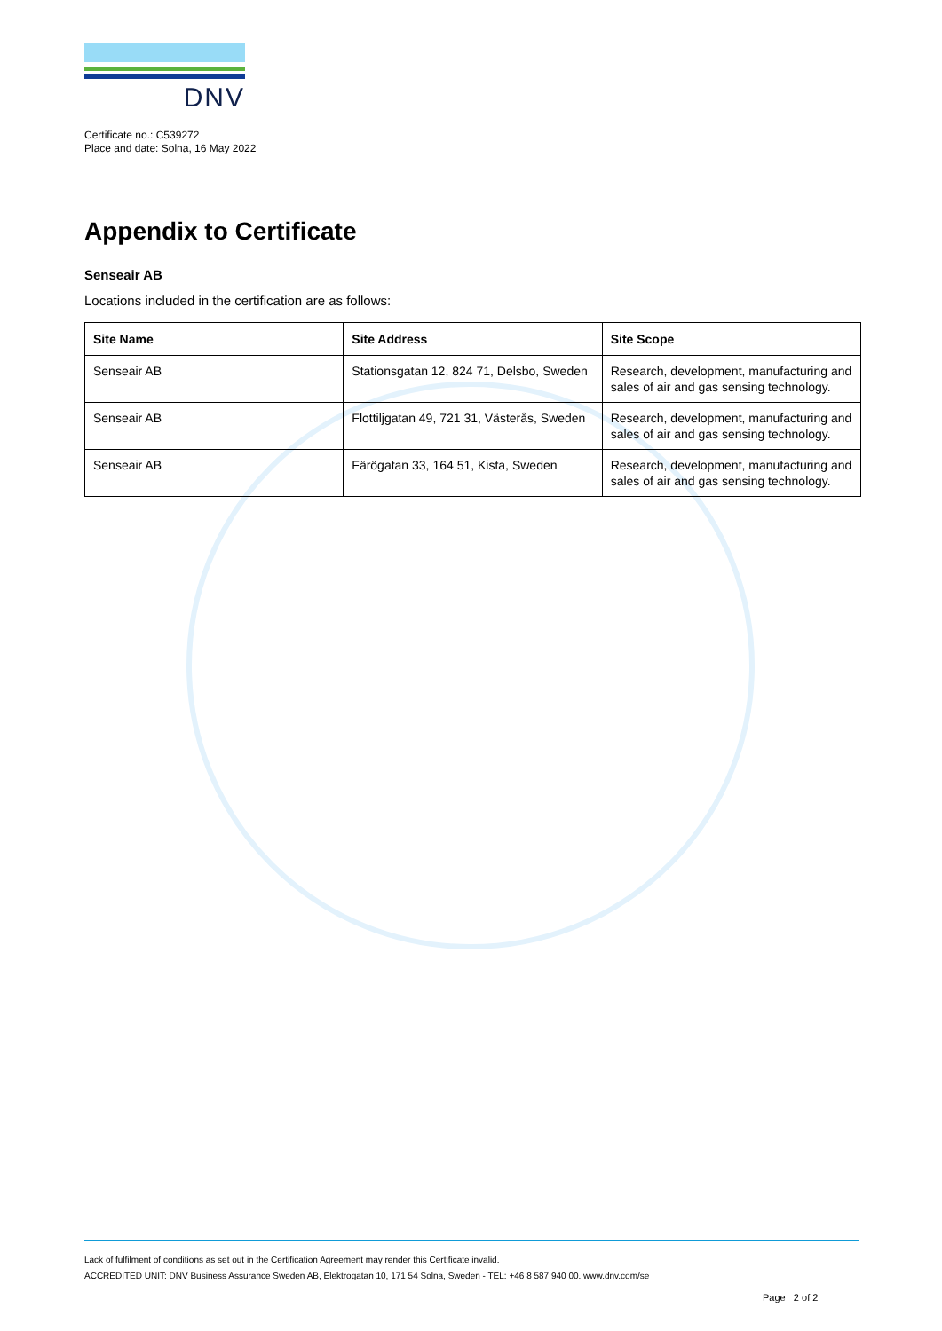DNV
Certificate no.: C539272
Place and date: Solna, 16 May 2022
Appendix to Certificate
Senseair AB
Locations included in the certification are as follows:
| Site Name | Site Address | Site Scope |
| --- | --- | --- |
| Senseair AB | Stationsgatan 12, 824 71, Delsbo, Sweden | Research, development, manufacturing and sales of air and gas sensing technology. |
| Senseair AB | Flottiljgatan 49, 721 31, Västerås, Sweden | Research, development, manufacturing and sales of air and gas sensing technology. |
| Senseair AB | Färögatan 33, 164 51, Kista, Sweden | Research, development, manufacturing and sales of air and gas sensing technology. |
Lack of fulfilment of conditions as set out in the Certification Agreement may render this Certificate invalid.
ACCREDITED UNIT: DNV Business Assurance Sweden AB, Elektrogatan 10, 171 54 Solna, Sweden - TEL: +46 8 587 940 00. www.dnv.com/se
Page 2 of 2